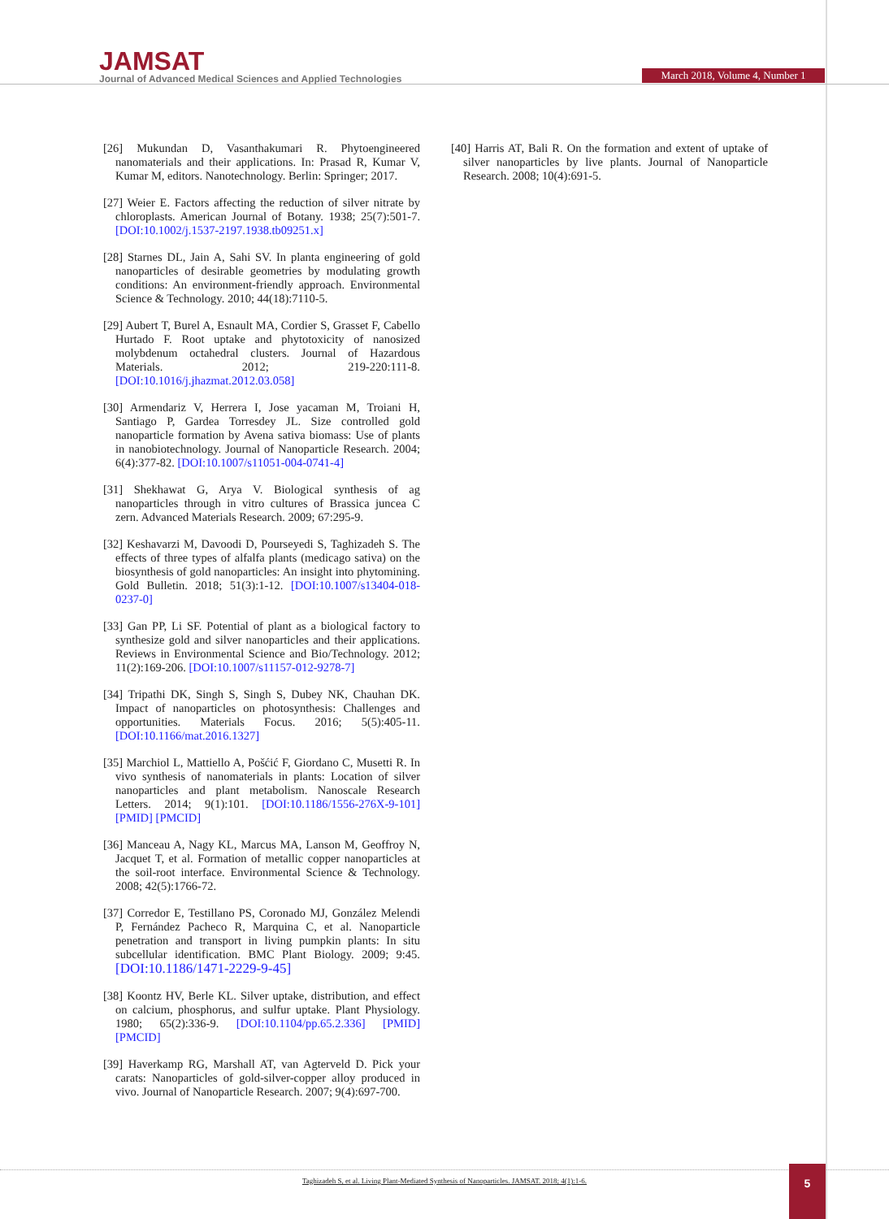JAMSAT
Journal of Advanced Medical Sciences and Applied Technologies
March 2018, Volume 4, Number 1
[26] Mukundan D, Vasanthakumari R. Phytoengineered nanomaterials and their applications. In: Prasad R, Kumar V, Kumar M, editors. Nanotechnology. Berlin: Springer; 2017.
[27] Weier E. Factors affecting the reduction of silver nitrate by chloroplasts. American Journal of Botany. 1938; 25(7):501-7. [DOI:10.1002/j.1537-2197.1938.tb09251.x]
[28] Starnes DL, Jain A, Sahi SV. In planta engineering of gold nanoparticles of desirable geometries by modulating growth conditions: An environment-friendly approach. Environmental Science & Technology. 2010; 44(18):7110-5.
[29] Aubert T, Burel A, Esnault MA, Cordier S, Grasset F, Cabello Hurtado F. Root uptake and phytotoxicity of nanosized molybdenum octahedral clusters. Journal of Hazardous Materials. 2012; 219-220:111-8. [DOI:10.1016/j.jhazmat.2012.03.058]
[30] Armendariz V, Herrera I, Jose yacaman M, Troiani H, Santiago P, Gardea Torresdey JL. Size controlled gold nanoparticle formation by Avena sativa biomass: Use of plants in nanobiotechnology. Journal of Nanoparticle Research. 2004; 6(4):377-82. [DOI:10.1007/s11051-004-0741-4]
[31] Shekhawat G, Arya V. Biological synthesis of ag nanoparticles through in vitro cultures of Brassica juncea C zern. Advanced Materials Research. 2009; 67:295-9.
[32] Keshavarzi M, Davoodi D, Pourseyedi S, Taghizadeh S. The effects of three types of alfalfa plants (medicago sativa) on the biosynthesis of gold nanoparticles: An insight into phytomining. Gold Bulletin. 2018; 51(3):1-12. [DOI:10.1007/s13404-018-0237-0]
[33] Gan PP, Li SF. Potential of plant as a biological factory to synthesize gold and silver nanoparticles and their applications. Reviews in Environmental Science and Bio/Technology. 2012; 11(2):169-206. [DOI:10.1007/s11157-012-9278-7]
[34] Tripathi DK, Singh S, Singh S, Dubey NK, Chauhan DK. Impact of nanoparticles on photosynthesis: Challenges and opportunities. Materials Focus. 2016; 5(5):405-11. [DOI:10.1166/mat.2016.1327]
[35] Marchiol L, Mattiello A, Pošćić F, Giordano C, Musetti R. In vivo synthesis of nanomaterials in plants: Location of silver nanoparticles and plant metabolism. Nanoscale Research Letters. 2014; 9(1):101. [DOI:10.1186/1556-276X-9-101] [PMID] [PMCID]
[36] Manceau A, Nagy KL, Marcus MA, Lanson M, Geoffroy N, Jacquet T, et al. Formation of metallic copper nanoparticles at the soil-root interface. Environmental Science & Technology. 2008; 42(5):1766-72.
[37] Corredor E, Testillano PS, Coronado MJ, González Melendi P, Fernández Pacheco R, Marquina C, et al. Nanoparticle penetration and transport in living pumpkin plants: In situ subcellular identification. BMC Plant Biology. 2009; 9:45. [DOI:10.1186/1471-2229-9-45]
[38] Koontz HV, Berle KL. Silver uptake, distribution, and effect on calcium, phosphorus, and sulfur uptake. Plant Physiology. 1980; 65(2):336-9. [DOI:10.1104/pp.65.2.336] [PMID] [PMCID]
[39] Haverkamp RG, Marshall AT, van Agterveld D. Pick your carats: Nanoparticles of gold-silver-copper alloy produced in vivo. Journal of Nanoparticle Research. 2007; 9(4):697-700.
[40] Harris AT, Bali R. On the formation and extent of uptake of silver nanoparticles by live plants. Journal of Nanoparticle Research. 2008; 10(4):691-5.
Taghizadeh S, et al. Living Plant-Mediated Synthesis of Nanoparticles. JAMSAT. 2018; 4(1):1-6.
5